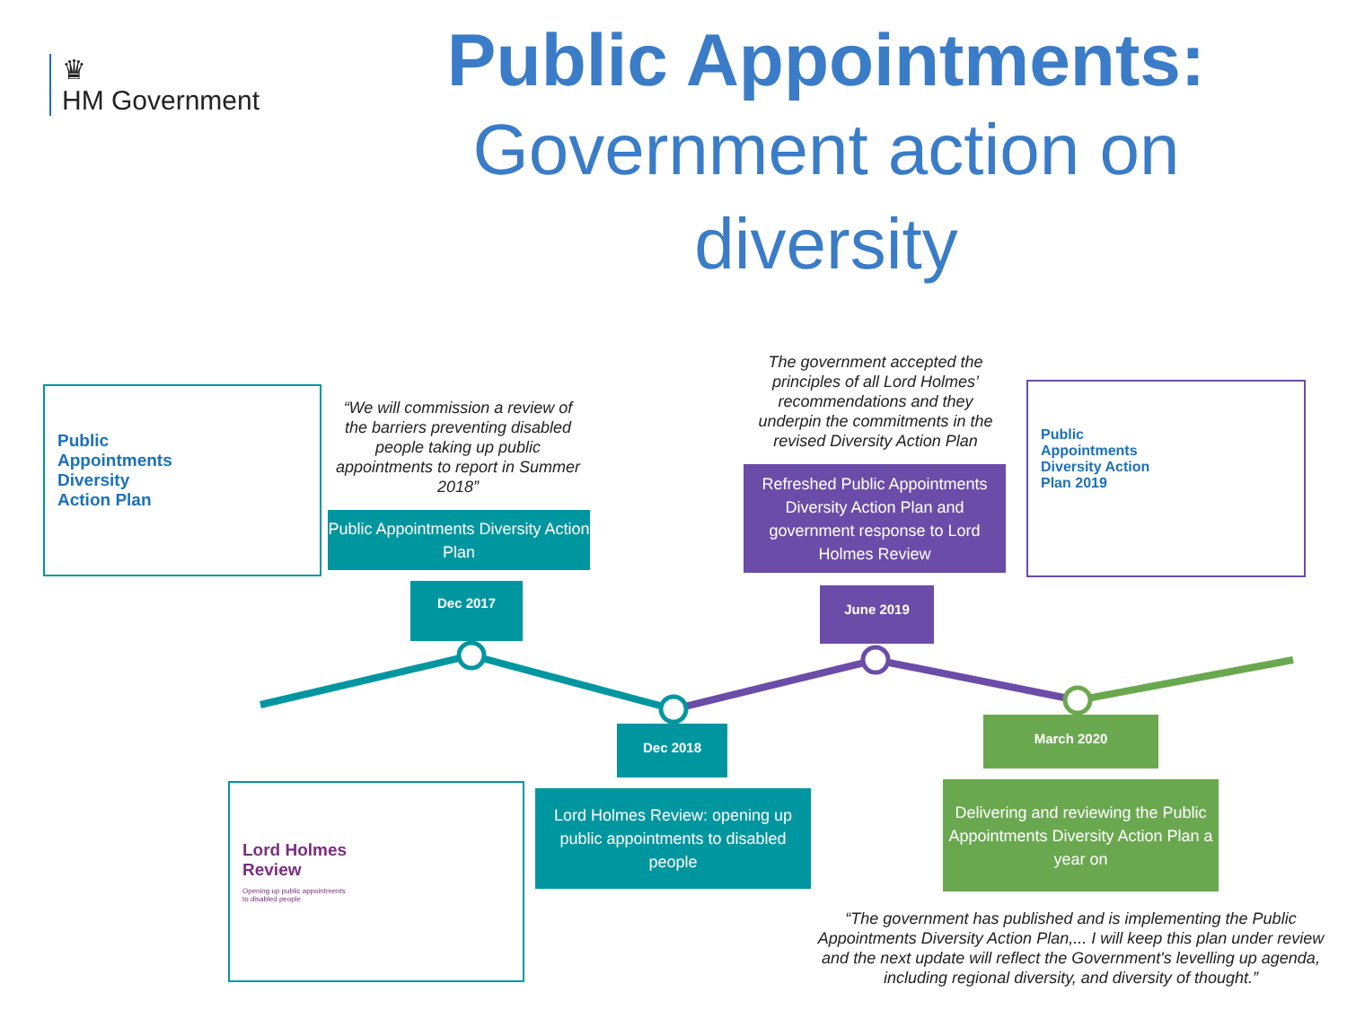♛
HM Government
Public Appointments:
Government action on diversity
Public
Appointments
Diversity
Action Plan
“We will commission a review of the barriers preventing disabled people taking up public appointments to report in Summer 2018”
Public Appointments Diversity Action Plan
Dec 2017
The government accepted the principles of all Lord Holmes’ recommendations and they underpin the commitments in the revised Diversity Action Plan
Refreshed Public Appointments Diversity Action Plan and government response to Lord Holmes Review
June 2019
Public
Appointments
Diversity Action
Plan 2019
Dec 2018
Lord Holmes Review: opening up public appointments to disabled people
Lord Holmes
Review
Opening up public appointments
to disabled people
March 2020
Delivering and reviewing the Public Appointments Diversity Action Plan a year on
“The government has published and is implementing the Public Appointments Diversity Action Plan,... I will keep this plan under review and the next update will reflect the Government's levelling up agenda, including regional diversity, and diversity of thought.”